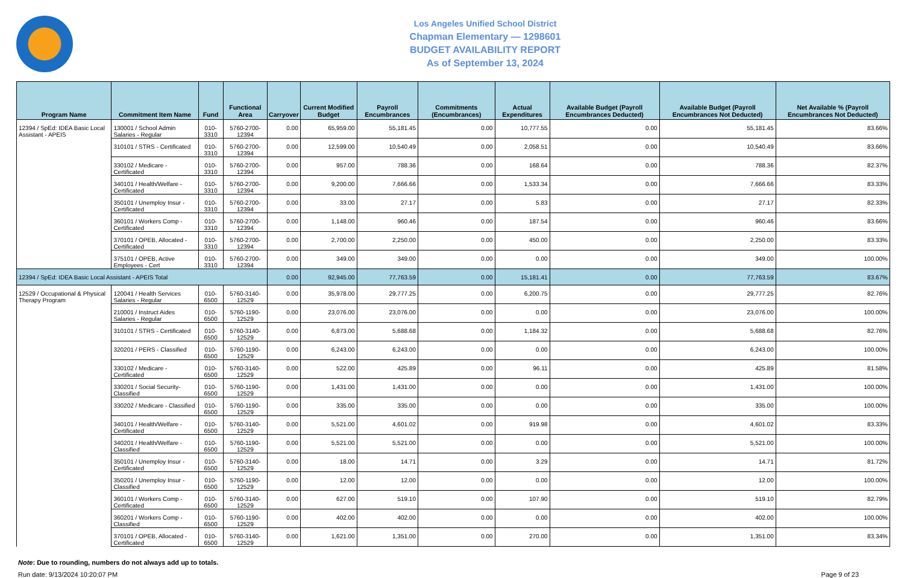Los Angeles Unified School District
Chapman Elementary — 1298601
BUDGET AVAILABILITY REPORT
As of September 13, 2024
| Program Name | Commitment Item Name | Fund | Functional Area | Carryover | Current Modified Budget | Payroll Encumbrances | Commitments (Encumbrances) | Actual Expenditures | Available Budget (Payroll Encumbrances Deducted) | Available Budget (Payroll Encumbrances Not Deducted) | Net Available % (Payroll Encumbrances Not Deducted) |
| --- | --- | --- | --- | --- | --- | --- | --- | --- | --- | --- | --- |
| 12394 / SpEd: IDEA Basic Local Assistant - APEIS | 130001 / School Admin Salaries - Regular | 010-3310 | 5760-2700-12394 | 0.00 | 65,959.00 | 55,181.45 | 0.00 | 10,777.55 | 0.00 | 55,181.45 | 83.66% |
| | 310101 / STRS - Certificated | 010-3310 | 5760-2700-12394 | 0.00 | 12,599.00 | 10,540.49 | 0.00 | 2,058.51 | 0.00 | 10,540.49 | 83.66% |
| | 330102 / Medicare - Certificated | 010-3310 | 5760-2700-12394 | 0.00 | 957.00 | 788.36 | 0.00 | 168.64 | 0.00 | 788.36 | 82.37% |
| | 340101 / Health/Welfare - Certificated | 010-3310 | 5760-2700-12394 | 0.00 | 9,200.00 | 7,666.66 | 0.00 | 1,533.34 | 0.00 | 7,666.66 | 83.33% |
| | 350101 / Unemploy Insur - Certificated | 010-3310 | 5760-2700-12394 | 0.00 | 33.00 | 27.17 | 0.00 | 5.83 | 0.00 | 27.17 | 82.33% |
| | 360101 / Workers Comp - Certificated | 010-3310 | 5760-2700-12394 | 0.00 | 1,148.00 | 960.46 | 0.00 | 187.54 | 0.00 | 960.46 | 83.66% |
| | 370101 / OPEB, Allocated - Certificated | 010-3310 | 5760-2700-12394 | 0.00 | 2,700.00 | 2,250.00 | 0.00 | 450.00 | 0.00 | 2,250.00 | 83.33% |
| | 375101 / OPEB, Active Employees - Cert | 010-3310 | 5760-2700-12394 | 0.00 | 349.00 | 349.00 | 0.00 | 0.00 | 0.00 | 349.00 | 100.00% |
| 12394 / SpEd: IDEA Basic Local Assistant - APEIS Total | | | | 0.00 | 92,945.00 | 77,763.59 | 0.00 | 15,181.41 | 0.00 | 77,763.59 | 83.67% |
| 12529 / Occupational & Physical Therapy Program | 120041 / Health Services Salaries - Regular | 010-6500 | 5760-3140-12529 | 0.00 | 35,978.00 | 29,777.25 | 0.00 | 6,200.75 | 0.00 | 29,777.25 | 82.76% |
| | 210001 / Instruct Aides Salaries - Regular | 010-6500 | 5760-1190-12529 | 0.00 | 23,076.00 | 23,076.00 | 0.00 | 0.00 | 0.00 | 23,076.00 | 100.00% |
| | 310101 / STRS - Certificated | 010-6500 | 5760-3140-12529 | 0.00 | 6,873.00 | 5,688.68 | 0.00 | 1,184.32 | 0.00 | 5,688.68 | 82.76% |
| | 320201 / PERS - Classified | 010-6500 | 5760-1190-12529 | 0.00 | 6,243.00 | 6,243.00 | 0.00 | 0.00 | 0.00 | 6,243.00 | 100.00% |
| | 330102 / Medicare - Certificated | 010-6500 | 5760-3140-12529 | 0.00 | 522.00 | 425.89 | 0.00 | 96.11 | 0.00 | 425.89 | 81.58% |
| | 330201 / Social Security-Classified | 010-6500 | 5760-1190-12529 | 0.00 | 1,431.00 | 1,431.00 | 0.00 | 0.00 | 0.00 | 1,431.00 | 100.00% |
| | 330202 / Medicare - Classified | 010-6500 | 5760-1190-12529 | 0.00 | 335.00 | 335.00 | 0.00 | 0.00 | 0.00 | 335.00 | 100.00% |
| | 340101 / Health/Welfare - Certificated | 010-6500 | 5760-3140-12529 | 0.00 | 5,521.00 | 4,601.02 | 0.00 | 919.98 | 0.00 | 4,601.02 | 83.33% |
| | 340201 / Health/Welfare - Classified | 010-6500 | 5760-1190-12529 | 0.00 | 5,521.00 | 5,521.00 | 0.00 | 0.00 | 0.00 | 5,521.00 | 100.00% |
| | 350101 / Unemploy Insur - Certificated | 010-6500 | 5760-3140-12529 | 0.00 | 18.00 | 14.71 | 0.00 | 3.29 | 0.00 | 14.71 | 81.72% |
| | 350201 / Unemploy Insur - Classified | 010-6500 | 5760-1190-12529 | 0.00 | 12.00 | 12.00 | 0.00 | 0.00 | 0.00 | 12.00 | 100.00% |
| | 360101 / Workers Comp - Certificated | 010-6500 | 5760-3140-12529 | 0.00 | 627.00 | 519.10 | 0.00 | 107.90 | 0.00 | 519.10 | 82.79% |
| | 360201 / Workers Comp - Classified | 010-6500 | 5760-1190-12529 | 0.00 | 402.00 | 402.00 | 0.00 | 0.00 | 0.00 | 402.00 | 100.00% |
| | 370101 / OPEB, Allocated - Certificated | 010-6500 | 5760-3140-12529 | 0.00 | 1,621.00 | 1,351.00 | 0.00 | 270.00 | 0.00 | 1,351.00 | 83.34% |
Note: Due to rounding, numbers do not always add up to totals.
Run date: 9/13/2024 10:20:07 PM Page 9 of 23